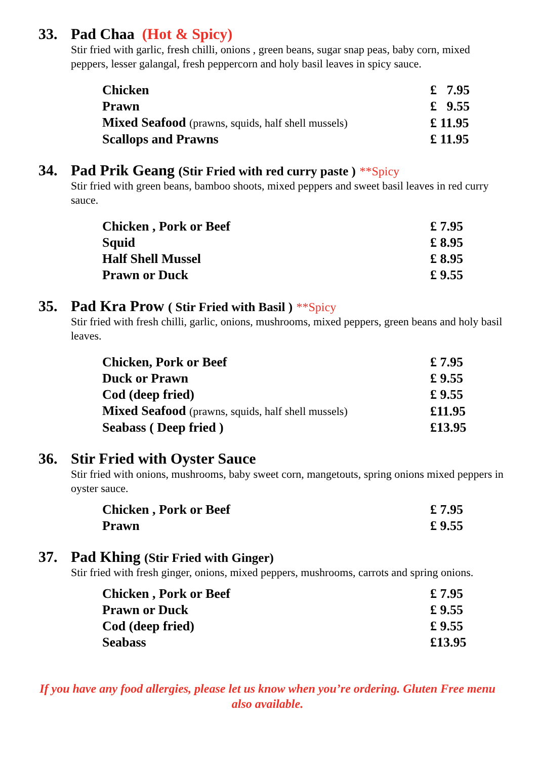33. Pad Chaa (Hot & Spicy)
Stir fried with garlic, fresh chilli, onions , green beans, sugar snap peas, baby corn, mixed peppers, lesser galangal, fresh peppercorn and holy basil leaves in spicy sauce.
| Chicken | £ 7.95 |
| Prawn | £ 9.55 |
| Mixed Seafood (prawns, squids, half shell mussels) | £ 11.95 |
| Scallops and Prawns | £ 11.95 |
34. Pad Prik Geang (Stir Fried with red curry paste ) **Spicy
Stir fried with green beans, bamboo shoots, mixed peppers and sweet basil leaves in red curry sauce.
| Chicken , Pork or Beef | £ 7.95 |
| Squid | £ 8.95 |
| Half Shell Mussel | £ 8.95 |
| Prawn or Duck | £ 9.55 |
35. Pad Kra Prow ( Stir Fried with Basil ) **Spicy
Stir fried with fresh chilli, garlic, onions, mushrooms, mixed peppers, green beans and holy basil leaves.
| Chicken, Pork or Beef | £ 7.95 |
| Duck or Prawn | £ 9.55 |
| Cod (deep fried) | £ 9.55 |
| Mixed Seafood (prawns, squids, half shell mussels) | £11.95 |
| Seabass ( Deep fried ) | £13.95 |
36. Stir Fried with Oyster Sauce
Stir fried with onions, mushrooms, baby sweet corn, mangetouts, spring onions mixed peppers in oyster sauce.
| Chicken , Pork or Beef | £ 7.95 |
| Prawn | £ 9.55 |
37. Pad Khing (Stir Fried with Ginger)
Stir fried with fresh ginger, onions, mixed peppers, mushrooms, carrots and spring onions.
| Chicken , Pork or Beef | £ 7.95 |
| Prawn or Duck | £ 9.55 |
| Cod (deep fried) | £ 9.55 |
| Seabass | £13.95 |
If you have any food allergies, please let us know when you’re ordering. Gluten Free menu also available.